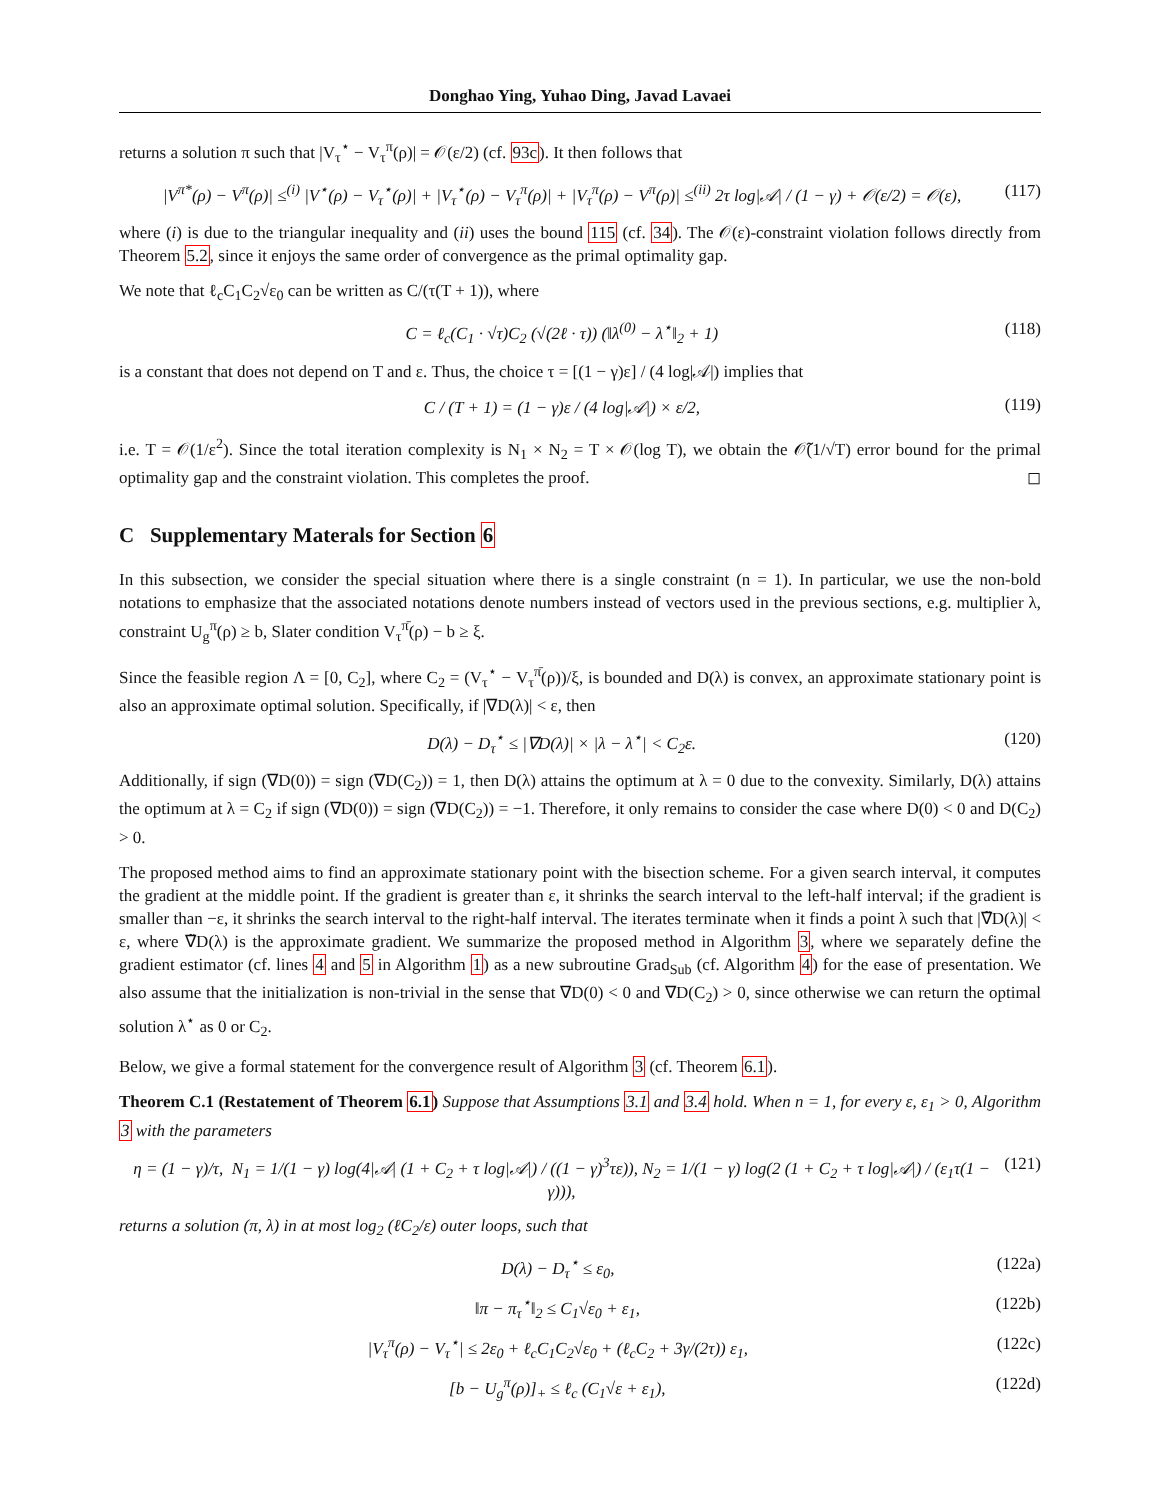Donghao Ying, Yuhao Ding, Javad Lavaei
returns a solution π such that |V<sub>τ</sub><sup>⋆</sup> − V<sub>τ</sub><sup>π</sup>(ρ)| = 𝒪(ε/2) (cf. 93c). It then follows that
|V<sup>π*</sup>(ρ) − V<sup>π</sup>(ρ)| ≤<sup>(i)</sup> |V<sup>⋆</sup>(ρ) − V<sub>τ</sub><sup>⋆</sup>(ρ)| + |V<sub>τ</sub><sup>⋆</sup>(ρ) − V<sub>τ</sub><sup>π</sup>(ρ)| + |V<sub>τ</sub><sup>π</sup>(ρ) − V<sup>π</sup>(ρ)| ≤<sup>(ii)</sup> 2τ log|𝒜| / (1 − γ) + 𝒪(ε/2) = 𝒪(ε), (117)
where (i) is due to the triangular inequality and (ii) uses the bound 115 (cf. 34). The 𝒪(ε)-constraint violation follows directly from Theorem 5.2, since it enjoys the same order of convergence as the primal optimality gap.
We note that ℓ<sub>c</sub>C<sub>1</sub>C<sub>2</sub>√ε<sub>0</sub> can be written as C/(τ(T + 1)), where
C = ℓ<sub>c</sub>(C<sub>1</sub> · √τ)C<sub>2</sub> (√(2ℓ · τ)) (‖λ<sup>(0)</sup> − λ<sup>⋆</sup>‖<sub>2</sub> + 1) (118)
is a constant that does not depend on T and ε. Thus, the choice τ = [(1 − γ)ε] / (4 log|𝒜|) implies that
C / (T + 1) = (1 − γ)ε / (4 log|𝒜|) × ε/2, (119)
i.e. T = 𝒪(1/ε<sup>2</sup>). Since the total iteration complexity is N<sub>1</sub> × N<sub>2</sub> = T × 𝒪(log T), we obtain the 𝒪̃(1/√T) error bound for the primal optimality gap and the constraint violation. This completes the proof. ◻
C Supplementary Materals for Section 6
In this subsection, we consider the special situation where there is a single constraint (n = 1). In particular, we use the non-bold notations to emphasize that the associated notations denote numbers instead of vectors used in the previous sections, e.g. multiplier λ, constraint U<sub>g</sub><sup>π</sup>(ρ) ≥ b, Slater condition V<sub>τ</sub><sup>π̄</sup>(ρ) − b ≥ ξ.
Since the feasible region Λ = [0, C<sub>2</sub>], where C<sub>2</sub> = (V<sub>τ</sub><sup>⋆</sup> − V<sub>τ</sub><sup>π̄</sup>(ρ))/ξ, is bounded and D(λ) is convex, an approximate stationary point is also an approximate optimal solution. Specifically, if |∇D(λ)| < ε, then
D(λ) − D<sub>τ</sub><sup>⋆</sup> ≤ |∇D(λ)| × |λ − λ<sup>⋆</sup>| < C<sub>2</sub>ε. (120)
Additionally, if sign (∇D(0)) = sign (∇D(C<sub>2</sub>)) = 1, then D(λ) attains the optimum at λ = 0 due to the convexity. Similarly, D(λ) attains the optimum at λ = C<sub>2</sub> if sign (∇D(0)) = sign (∇D(C<sub>2</sub>)) = −1. Therefore, it only remains to consider the case where D(0) < 0 and D(C<sub>2</sub>) > 0.
The proposed method aims to find an approximate stationary point with the bisection scheme. For a given search interval, it computes the gradient at the middle point. If the gradient is greater than ε, it shrinks the search interval to the left-half interval; if the gradient is smaller than −ε, it shrinks the search interval to the right-half interval. The iterates terminate when it finds a point λ such that |∇̃D(λ)| < ε, where ∇̃D(λ) is the approximate gradient. We summarize the proposed method in Algorithm 3, where we separately define the gradient estimator (cf. lines 4 and 5 in Algorithm 1) as a new subroutine Grad<sub>Sub</sub> (cf. Algorithm 4) for the ease of presentation. We also assume that the initialization is non-trivial in the sense that ∇D(0) < 0 and ∇D(C<sub>2</sub>) > 0, since otherwise we can return the optimal solution λ<sup>⋆</sup> as 0 or C<sub>2</sub>.
Below, we give a formal statement for the convergence result of Algorithm 3 (cf. Theorem 6.1).
Theorem C.1 (Restatement of Theorem 6.1) Suppose that Assumptions 3.1 and 3.4 hold. When n = 1, for every ε, ε<sub>1</sub> > 0, Algorithm 3 with the parameters
η = (1 − γ)/τ, N<sub>1</sub> = 1/(1 − γ) log(4|𝒜| (1 + C<sub>2</sub> + τ log|𝒜|) / ((1 − γ)<sup>3</sup>τε)), N<sub>2</sub> = 1/(1 − γ) log(2 (1 + C<sub>2</sub> + τ log|𝒜|) / (ε<sub>1</sub>τ(1 − γ))), (121)
returns a solution (π, λ) in at most log<sub>2</sub> (ℓC<sub>2</sub>/ε) outer loops, such that
D(λ) − D<sub>τ</sub><sup>⋆</sup> ≤ ε<sub>0</sub>, (122a)
‖π − π<sub>τ</sub><sup>⋆</sup>‖<sub>2</sub> ≤ C<sub>1</sub>√ε<sub>0</sub> + ε<sub>1</sub>, (122b)
|V<sub>τ</sub><sup>π</sup>(ρ) − V<sub>τ</sub><sup>⋆</sup>| ≤ 2ε<sub>0</sub> + ℓ<sub>c</sub>C<sub>1</sub>C<sub>2</sub>√ε<sub>0</sub> + (ℓ<sub>c</sub>C<sub>2</sub> + 3γ/(2τ)) ε<sub>1</sub>, (122c)
[b − U<sub>g</sub><sup>π</sup>(ρ)]<sub>+</sub> ≤ ℓ<sub>c</sub> (C<sub>1</sub>√ε + ε<sub>1</sub>), (122d)